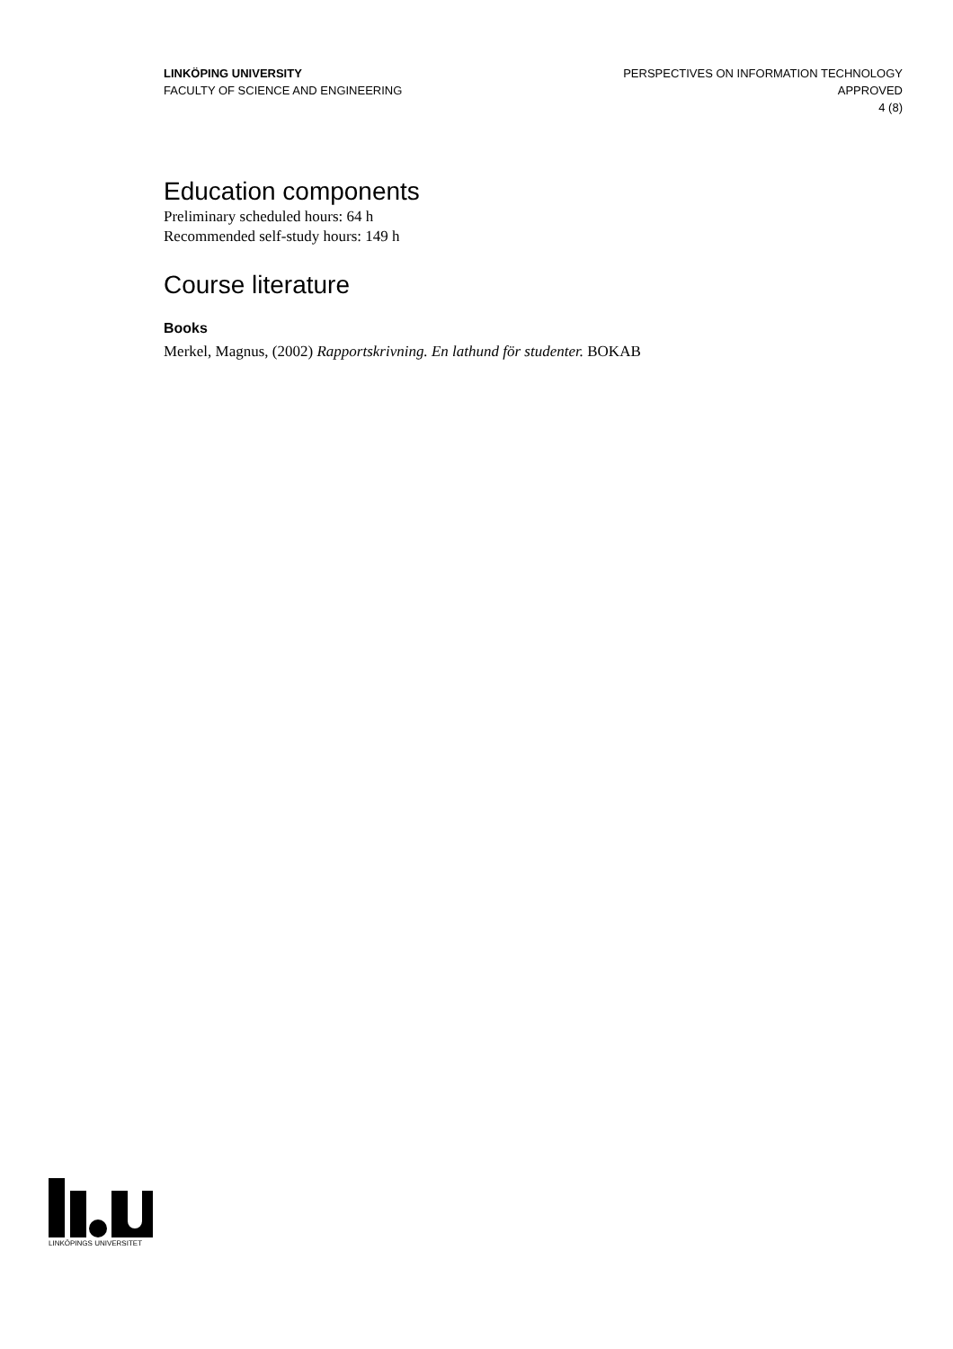LINKÖPING UNIVERSITY
FACULTY OF SCIENCE AND ENGINEERING
PERSPECTIVES ON INFORMATION TECHNOLOGY
APPROVED
4 (8)
Education components
Preliminary scheduled hours: 64 h
Recommended self-study hours: 149 h
Course literature
Books
Merkel, Magnus, (2002) Rapportskrivning. En lathund för studenter. BOKAB
LINKÖPINGS UNIVERSITET